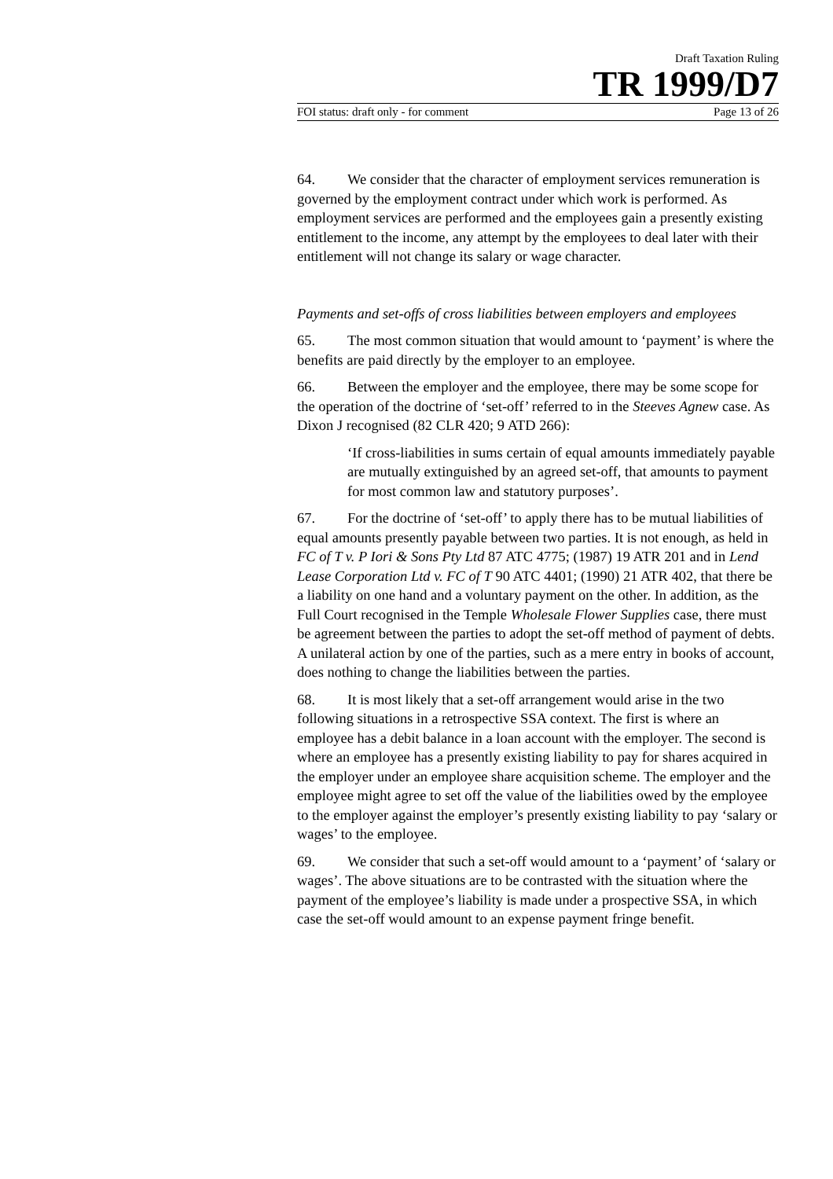Draft Taxation Ruling
TR 1999/D7
FOI status: draft only - for comment Page 13 of 26
64. We consider that the character of employment services remuneration is governed by the employment contract under which work is performed. As employment services are performed and the employees gain a presently existing entitlement to the income, any attempt by the employees to deal later with their entitlement will not change its salary or wage character.
Payments and set-offs of cross liabilities between employers and employees
65. The most common situation that would amount to ‘payment’ is where the benefits are paid directly by the employer to an employee.
66. Between the employer and the employee, there may be some scope for the operation of the doctrine of ‘set-off’ referred to in the Steeves Agnew case. As Dixon J recognised (82 CLR 420; 9 ATD 266):
‘If cross-liabilities in sums certain of equal amounts immediately payable are mutually extinguished by an agreed set-off, that amounts to payment for most common law and statutory purposes’.
67. For the doctrine of ‘set-off’ to apply there has to be mutual liabilities of equal amounts presently payable between two parties. It is not enough, as held in FC of T v. P Iori & Sons Pty Ltd 87 ATC 4775; (1987) 19 ATR 201 and in Lend Lease Corporation Ltd v. FC of T 90 ATC 4401; (1990) 21 ATR 402, that there be a liability on one hand and a voluntary payment on the other. In addition, as the Full Court recognised in the Temple Wholesale Flower Supplies case, there must be agreement between the parties to adopt the set-off method of payment of debts. A unilateral action by one of the parties, such as a mere entry in books of account, does nothing to change the liabilities between the parties.
68. It is most likely that a set-off arrangement would arise in the two following situations in a retrospective SSA context. The first is where an employee has a debit balance in a loan account with the employer. The second is where an employee has a presently existing liability to pay for shares acquired in the employer under an employee share acquisition scheme. The employer and the employee might agree to set off the value of the liabilities owed by the employee to the employer against the employer’s presently existing liability to pay ‘salary or wages’ to the employee.
69. We consider that such a set-off would amount to a ‘payment’ of ‘salary or wages’. The above situations are to be contrasted with the situation where the payment of the employee’s liability is made under a prospective SSA, in which case the set-off would amount to an expense payment fringe benefit.